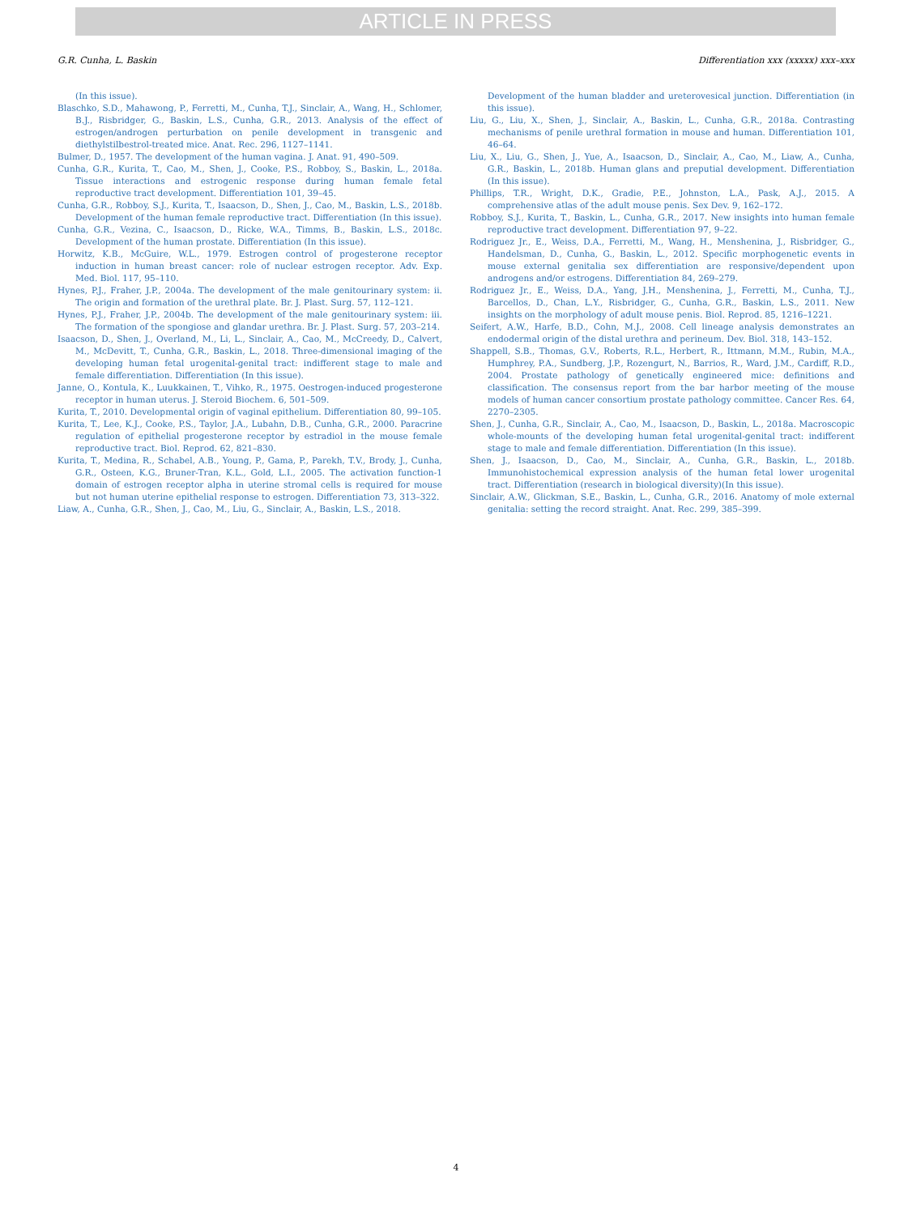ARTICLE IN PRESS
G.R. Cunha, L. Baskin Differentiation xxx (xxxxx) xxx–xxx
(In this issue).
Blaschko, S.D., Mahawong, P., Ferretti, M., Cunha, T.J., Sinclair, A., Wang, H., Schlomer, B.J., Risbridger, G., Baskin, L.S., Cunha, G.R., 2013. Analysis of the effect of estrogen/androgen perturbation on penile development in transgenic and diethylstilbestrol-treated mice. Anat. Rec. 296, 1127–1141.
Bulmer, D., 1957. The development of the human vagina. J. Anat. 91, 490–509.
Cunha, G.R., Kurita, T., Cao, M., Shen, J., Cooke, P.S., Robboy, S., Baskin, L., 2018a. Tissue interactions and estrogenic response during human female fetal reproductive tract development. Differentiation 101, 39–45.
Cunha, G.R., Robboy, S.J., Kurita, T., Isaacson, D., Shen, J., Cao, M., Baskin, L.S., 2018b. Development of the human female reproductive tract. Differentiation (In this issue).
Cunha, G.R., Vezina, C., Isaacson, D., Ricke, W.A., Timms, B., Baskin, L.S., 2018c. Development of the human prostate. Differentiation (In this issue).
Horwitz, K.B., McGuire, W.L., 1979. Estrogen control of progesterone receptor induction in human breast cancer: role of nuclear estrogen receptor. Adv. Exp. Med. Biol. 117, 95–110.
Hynes, P.J., Fraher, J.P., 2004a. The development of the male genitourinary system: ii. The origin and formation of the urethral plate. Br. J. Plast. Surg. 57, 112–121.
Hynes, P.J., Fraher, J.P., 2004b. The development of the male genitourinary system: iii. The formation of the spongiose and glandar urethra. Br. J. Plast. Surg. 57, 203–214.
Isaacson, D., Shen, J., Overland, M., Li, L., Sinclair, A., Cao, M., McCreedy, D., Calvert, M., McDevitt, T., Cunha, G.R., Baskin, L., 2018. Three-dimensional imaging of the developing human fetal urogenital-genital tract: indifferent stage to male and female differentiation. Differentiation (In this issue).
Janne, O., Kontula, K., Luukkainen, T., Vihko, R., 1975. Oestrogen-induced progesterone receptor in human uterus. J. Steroid Biochem. 6, 501–509.
Kurita, T., 2010. Developmental origin of vaginal epithelium. Differentiation 80, 99–105.
Kurita, T., Lee, K.J., Cooke, P.S., Taylor, J.A., Lubahn, D.B., Cunha, G.R., 2000. Paracrine regulation of epithelial progesterone receptor by estradiol in the mouse female reproductive tract. Biol. Reprod. 62, 821–830.
Kurita, T., Medina, R., Schabel, A.B., Young, P., Gama, P., Parekh, T.V., Brody, J., Cunha, G.R., Osteen, K.G., Bruner-Tran, K.L., Gold, L.I., 2005. The activation function-1 domain of estrogen receptor alpha in uterine stromal cells is required for mouse but not human uterine epithelial response to estrogen. Differentiation 73, 313–322.
Liaw, A., Cunha, G.R., Shen, J., Cao, M., Liu, G., Sinclair, A., Baskin, L.S., 2018.
Development of the human bladder and ureterovesical junction. Differentiation (in this issue).
Liu, G., Liu, X., Shen, J., Sinclair, A., Baskin, L., Cunha, G.R., 2018a. Contrasting mechanisms of penile urethral formation in mouse and human. Differentiation 101, 46–64.
Liu, X., Liu, G., Shen, J., Yue, A., Isaacson, D., Sinclair, A., Cao, M., Liaw, A., Cunha, G.R., Baskin, L., 2018b. Human glans and preputial development. Differentiation (In this issue).
Phillips, T.R., Wright, D.K., Gradie, P.E., Johnston, L.A., Pask, A.J., 2015. A comprehensive atlas of the adult mouse penis. Sex Dev. 9, 162–172.
Robboy, S.J., Kurita, T., Baskin, L., Cunha, G.R., 2017. New insights into human female reproductive tract development. Differentiation 97, 9–22.
Rodriguez Jr., E., Weiss, D.A., Ferretti, M., Wang, H., Menshenina, J., Risbridger, G., Handelsman, D., Cunha, G., Baskin, L., 2012. Specific morphogenetic events in mouse external genitalia sex differentiation are responsive/dependent upon androgens and/or estrogens. Differentiation 84, 269–279.
Rodriguez Jr., E., Weiss, D.A., Yang, J.H., Menshenina, J., Ferretti, M., Cunha, T.J., Barcellos, D., Chan, L.Y., Risbridger, G., Cunha, G.R., Baskin, L.S., 2011. New insights on the morphology of adult mouse penis. Biol. Reprod. 85, 1216–1221.
Seifert, A.W., Harfe, B.D., Cohn, M.J., 2008. Cell lineage analysis demonstrates an endodermal origin of the distal urethra and perineum. Dev. Biol. 318, 143–152.
Shappell, S.B., Thomas, G.V., Roberts, R.L., Herbert, R., Ittmann, M.M., Rubin, M.A., Humphrey, P.A., Sundberg, J.P., Rozengurt, N., Barrios, R., Ward, J.M., Cardiff, R.D., 2004. Prostate pathology of genetically engineered mice: definitions and classification. The consensus report from the bar harbor meeting of the mouse models of human cancer consortium prostate pathology committee. Cancer Res. 64, 2270–2305.
Shen, J., Cunha, G.R., Sinclair, A., Cao, M., Isaacson, D., Baskin, L., 2018a. Macroscopic whole-mounts of the developing human fetal urogenital-genital tract: indifferent stage to male and female differentiation. Differentiation (In this issue).
Shen, J., Isaacson, D., Cao, M., Sinclair, A., Cunha, G.R., Baskin, L., 2018b. Immunohistochemical expression analysis of the human fetal lower urogenital tract. Differentiation (research in biological diversity)(In this issue).
Sinclair, A.W., Glickman, S.E., Baskin, L., Cunha, G.R., 2016. Anatomy of mole external genitalia: setting the record straight. Anat. Rec. 299, 385–399.
4